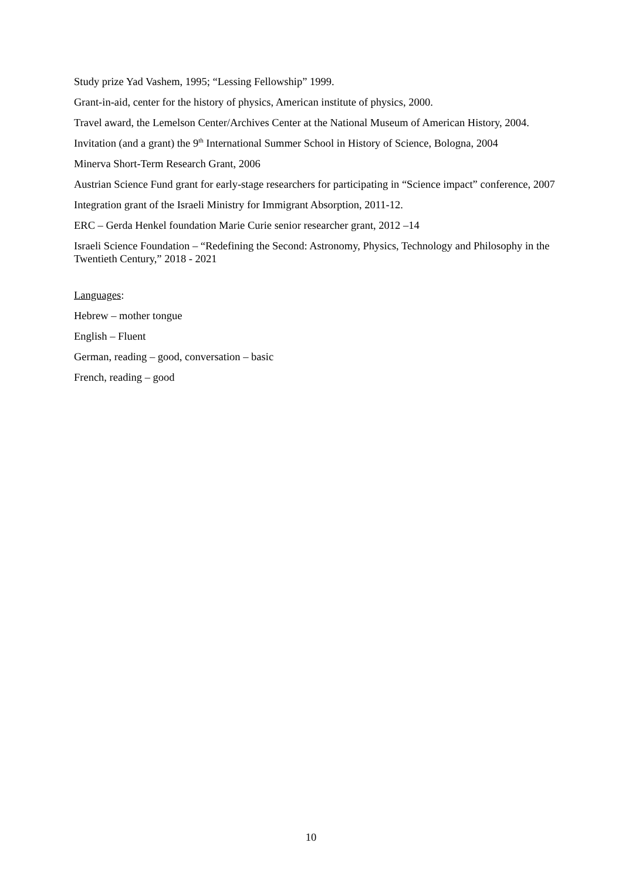Study prize Yad Vashem, 1995; “Lessing Fellowship” 1999.
Grant-in-aid, center for the history of physics, American institute of physics, 2000.
Travel award, the Lemelson Center/Archives Center at the National Museum of American History, 2004.
Invitation (and a grant) the 9<sup>th</sup> International Summer School in History of Science, Bologna, 2004
Minerva Short-Term Research Grant, 2006
Austrian Science Fund grant for early-stage researchers for participating in “Science impact” conference, 2007
Integration grant of the Israeli Ministry for Immigrant Absorption, 2011-12.
ERC – Gerda Henkel foundation Marie Curie senior researcher grant, 2012 –14
Israeli Science Foundation – “Redefining the Second: Astronomy, Physics, Technology and Philosophy in the Twentieth Century,” 2018 - 2021
Languages:
Hebrew – mother tongue
English – Fluent
German, reading – good, conversation – basic
French, reading – good
10